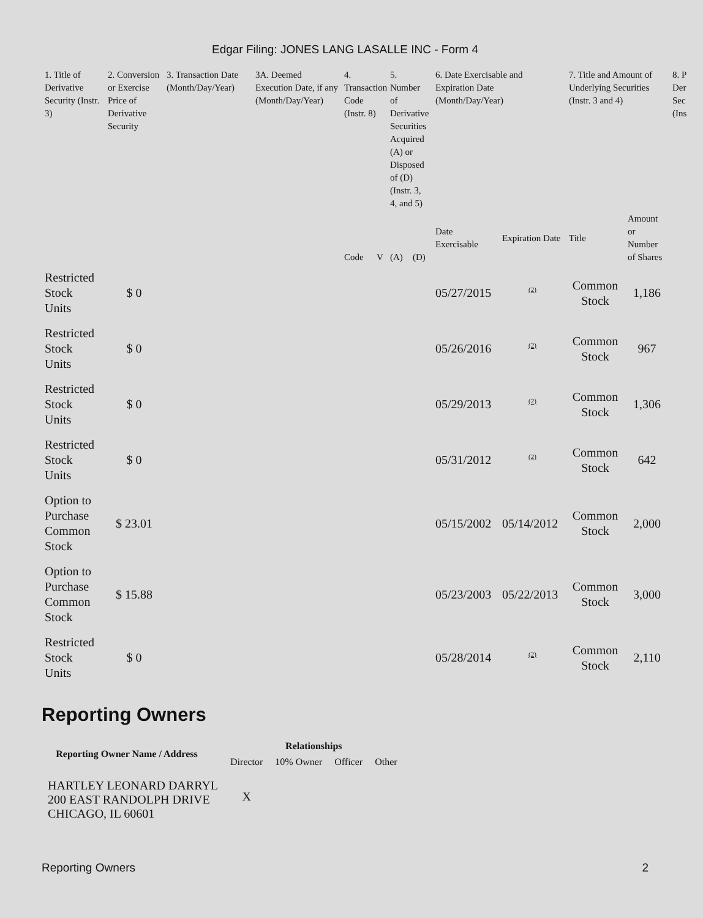Edgar Filing: JONES LANG LASALLE INC - Form 4
| 1. Title of Derivative Security (Instr. 3) | 2. Conversion or Exercise Price of Derivative Security | 3. Transaction Date (Month/Day/Year) | 3A. Deemed Execution Date, if any (Month/Day/Year) | 4. Transaction Code (Instr. 8) | | 5. Number of Derivative Securities Acquired (A) or Disposed of (D) (Instr. 3, 4, and 5) | | 6. Date Exercisable and Expiration Date (Month/Day/Year) | | 7. Title and Amount of Underlying Securities (Instr. 3 and 4) | | 8. P Der Sec (Ins |
| --- | --- | --- | --- | --- | --- | --- | --- | --- | --- | --- | --- | --- |
| | | | | Code | V | (A) | (D) | Date Exercisable | Expiration Date | Title | Amount or Number of Shares | |
| Restricted Stock Units | $ 0 | | | | | | | 05/27/2015 | <sup>(2)</sup> | Common Stock | 1,186 | |
| Restricted Stock Units | $ 0 | | | | | | | 05/26/2016 | <sup>(2)</sup> | Common Stock | 967 | |
| Restricted Stock Units | $ 0 | | | | | | | 05/29/2013 | <sup>(2)</sup> | Common Stock | 1,306 | |
| Restricted Stock Units | $ 0 | | | | | | | 05/31/2012 | <sup>(2)</sup> | Common Stock | 642 | |
| Option to Purchase Common Stock | $ 23.01 | | | | | | | 05/15/2002 | 05/14/2012 | Common Stock | 2,000 | |
| Option to Purchase Common Stock | $ 15.88 | | | | | | | 05/23/2003 | 05/22/2013 | Common Stock | 3,000 | |
| Restricted Stock Units | $ 0 | | | | | | | 05/28/2014 | <sup>(2)</sup> | Common Stock | 2,110 | |
Reporting Owners
| Reporting Owner Name / Address | Relationships | | | |
| --- | --- | --- | --- | --- |
| | Director | 10% Owner | Officer | Other |
| HARTLEY LEONARD DARRYL 200 EAST RANDOLPH DRIVE CHICAGO, IL 60601 | X | | | |
Reporting Owners 2